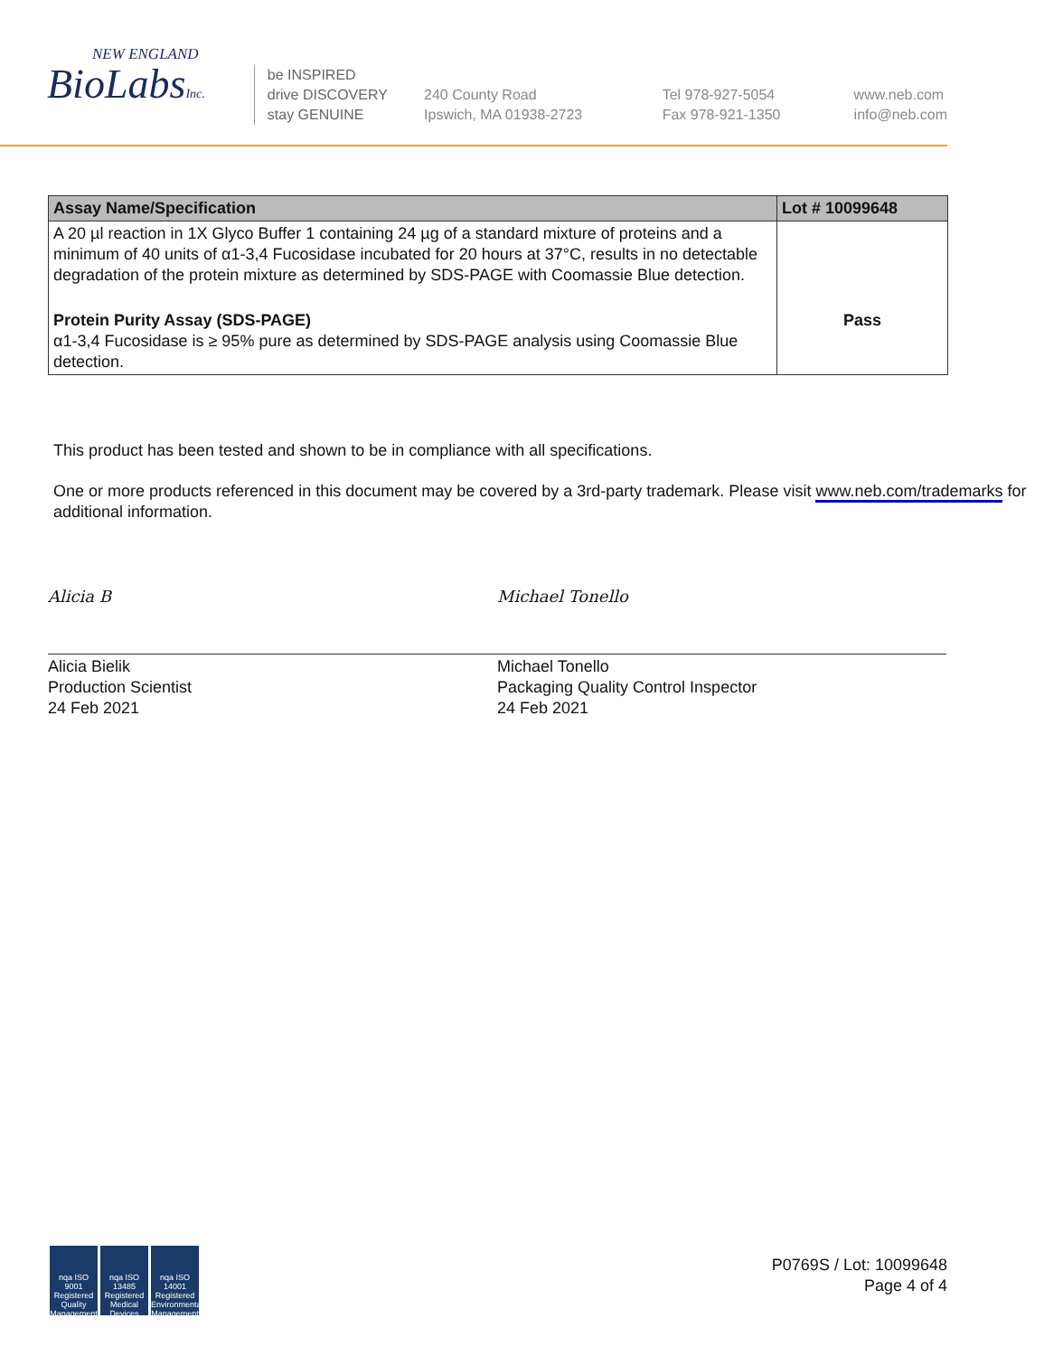NEW ENGLAND
BioLabsInc.
be INSPIRED
drive DISCOVERY
stay GENUINE
240 County Road
Ipswich, MA 01938-2723
Tel 978-927-5054
Fax 978-921-1350
www.neb.com
info@neb.com
| Assay Name/Specification | Lot # 10099648 |
| --- | --- |
| A 20 µl reaction in 1X Glyco Buffer 1 containing 24 µg of a standard mixture of proteins and a minimum of 40 units of α1-3,4 Fucosidase incubated for 20 hours at 37°C, results in no detectable degradation of the protein mixture as determined by SDS-PAGE with Coomassie Blue detection. | |
| Protein Purity Assay (SDS-PAGE) α1-3,4 Fucosidase is ≥ 95% pure as determined by SDS-PAGE analysis using Coomassie Blue detection. | Pass |
This product has been tested and shown to be in compliance with all specifications.
One or more products referenced in this document may be covered by a 3rd-party trademark. Please visit www.neb.com/trademarks for additional information.
Alicia B
Alicia Bielik
Production Scientist
24 Feb 2021
Michael Tonello
Michael Tonello
Packaging Quality Control Inspector
24 Feb 2021
nqa ISO 9001 Registered Quality Management nqa ISO 13485 Registered Medical Devices nqa ISO 14001 Registered Environmental Management
P0769S / Lot: 10099648
Page 4 of 4